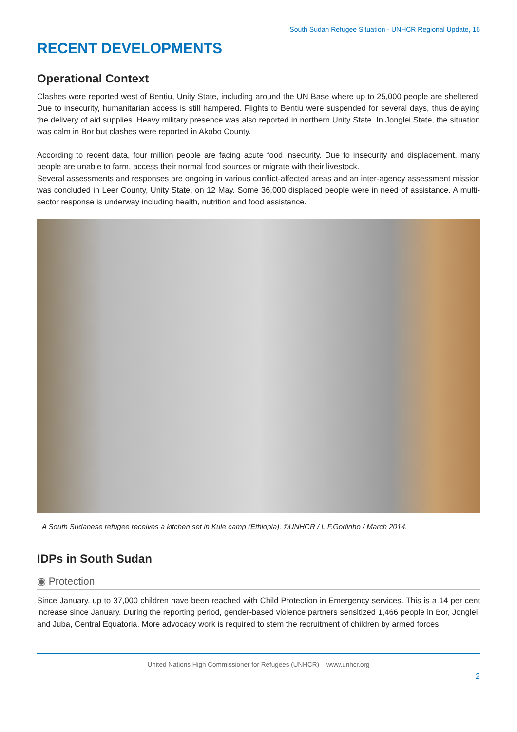South Sudan Refugee Situation - UNHCR Regional Update, 16
RECENT DEVELOPMENTS
Operational Context
Clashes were reported west of Bentiu, Unity State, including around the UN Base where up to 25,000 people are sheltered. Due to insecurity, humanitarian access is still hampered. Flights to Bentiu were suspended for several days, thus delaying the delivery of aid supplies. Heavy military presence was also reported in northern Unity State. In Jonglei State, the situation was calm in Bor but clashes were reported in Akobo County.
According to recent data, four million people are facing acute food insecurity. Due to insecurity and displacement, many people are unable to farm, access their normal food sources or migrate with their livestock.
Several assessments and responses are ongoing in various conflict-affected areas and an inter-agency assessment mission was concluded in Leer County, Unity State, on 12 May. Some 36,000 displaced people were in need of assistance. A multi-sector response is underway including health, nutrition and food assistance.
A South Sudanese refugee receives a kitchen set in Kule camp (Ethiopia). ©UNHCR / L.F.Godinho / March 2014.
IDPs in South Sudan
◉ Protection
Since January, up to 37,000 children have been reached with Child Protection in Emergency services. This is a 14 per cent increase since January. During the reporting period, gender-based violence partners sensitized 1,466 people in Bor, Jonglei, and Juba, Central Equatoria. More advocacy work is required to stem the recruitment of children by armed forces.
United Nations High Commissioner for Refugees (UNHCR) – www.unhcr.org
2